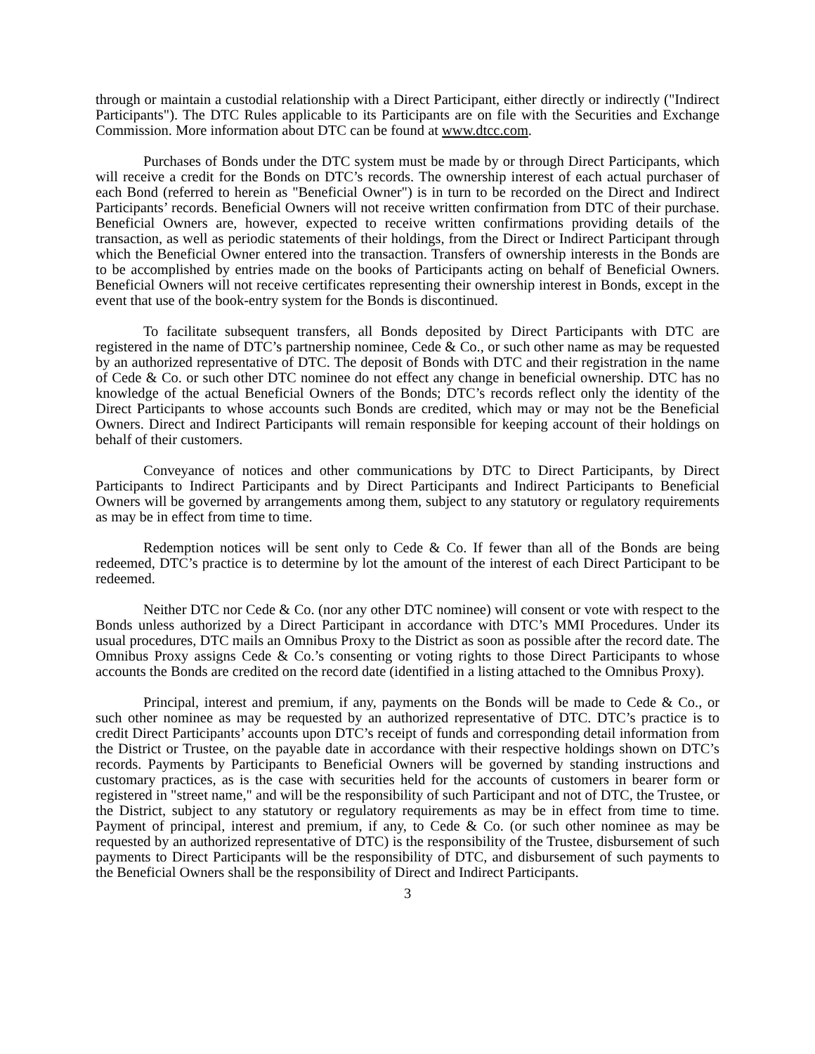through or maintain a custodial relationship with a Direct Participant, either directly or indirectly ("Indirect Participants"). The DTC Rules applicable to its Participants are on file with the Securities and Exchange Commission. More information about DTC can be found at www.dtcc.com.
Purchases of Bonds under the DTC system must be made by or through Direct Participants, which will receive a credit for the Bonds on DTC’s records. The ownership interest of each actual purchaser of each Bond (referred to herein as "Beneficial Owner") is in turn to be recorded on the Direct and Indirect Participants’ records. Beneficial Owners will not receive written confirmation from DTC of their purchase. Beneficial Owners are, however, expected to receive written confirmations providing details of the transaction, as well as periodic statements of their holdings, from the Direct or Indirect Participant through which the Beneficial Owner entered into the transaction. Transfers of ownership interests in the Bonds are to be accomplished by entries made on the books of Participants acting on behalf of Beneficial Owners. Beneficial Owners will not receive certificates representing their ownership interest in Bonds, except in the event that use of the book-entry system for the Bonds is discontinued.
To facilitate subsequent transfers, all Bonds deposited by Direct Participants with DTC are registered in the name of DTC’s partnership nominee, Cede & Co., or such other name as may be requested by an authorized representative of DTC. The deposit of Bonds with DTC and their registration in the name of Cede & Co. or such other DTC nominee do not effect any change in beneficial ownership. DTC has no knowledge of the actual Beneficial Owners of the Bonds; DTC’s records reflect only the identity of the Direct Participants to whose accounts such Bonds are credited, which may or may not be the Beneficial Owners. Direct and Indirect Participants will remain responsible for keeping account of their holdings on behalf of their customers.
Conveyance of notices and other communications by DTC to Direct Participants, by Direct Participants to Indirect Participants and by Direct Participants and Indirect Participants to Beneficial Owners will be governed by arrangements among them, subject to any statutory or regulatory requirements as may be in effect from time to time.
Redemption notices will be sent only to Cede & Co. If fewer than all of the Bonds are being redeemed, DTC’s practice is to determine by lot the amount of the interest of each Direct Participant to be redeemed.
Neither DTC nor Cede & Co. (nor any other DTC nominee) will consent or vote with respect to the Bonds unless authorized by a Direct Participant in accordance with DTC’s MMI Procedures. Under its usual procedures, DTC mails an Omnibus Proxy to the District as soon as possible after the record date. The Omnibus Proxy assigns Cede & Co.’s consenting or voting rights to those Direct Participants to whose accounts the Bonds are credited on the record date (identified in a listing attached to the Omnibus Proxy).
Principal, interest and premium, if any, payments on the Bonds will be made to Cede & Co., or such other nominee as may be requested by an authorized representative of DTC. DTC’s practice is to credit Direct Participants’ accounts upon DTC’s receipt of funds and corresponding detail information from the District or Trustee, on the payable date in accordance with their respective holdings shown on DTC’s records. Payments by Participants to Beneficial Owners will be governed by standing instructions and customary practices, as is the case with securities held for the accounts of customers in bearer form or registered in "street name," and will be the responsibility of such Participant and not of DTC, the Trustee, or the District, subject to any statutory or regulatory requirements as may be in effect from time to time. Payment of principal, interest and premium, if any, to Cede & Co. (or such other nominee as may be requested by an authorized representative of DTC) is the responsibility of the Trustee, disbursement of such payments to Direct Participants will be the responsibility of DTC, and disbursement of such payments to the Beneficial Owners shall be the responsibility of Direct and Indirect Participants.
3